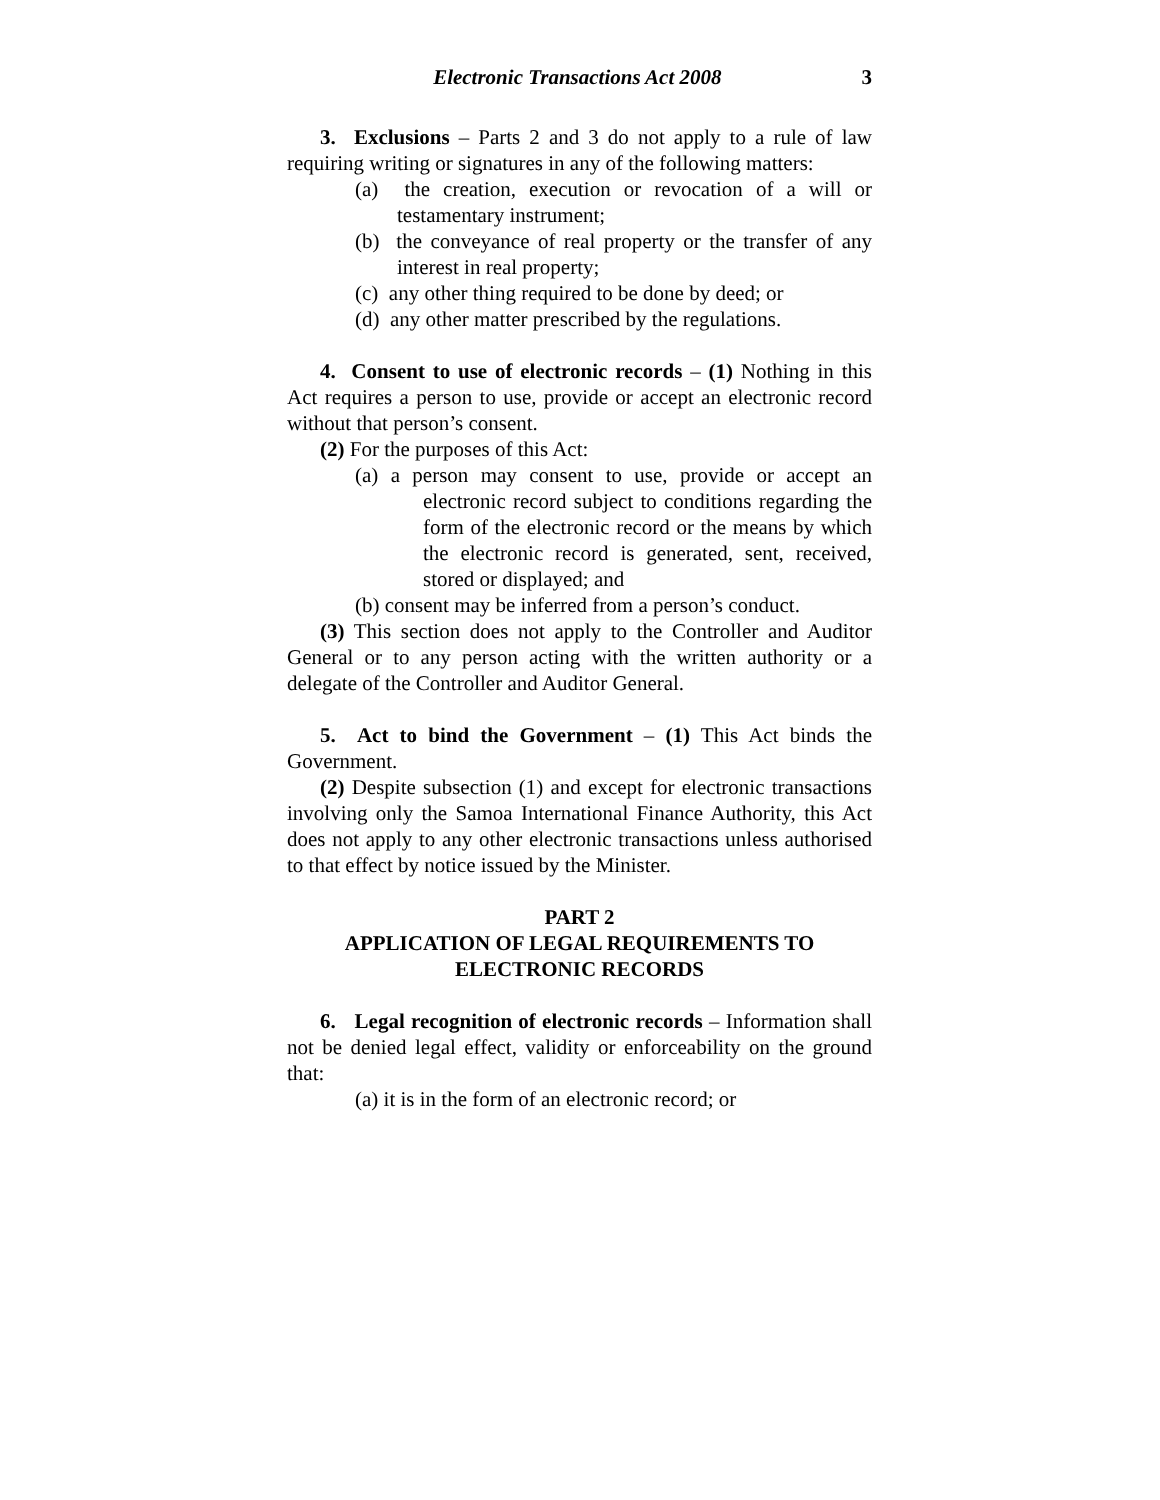Electronic Transactions Act 2008 3
3. Exclusions – Parts 2 and 3 do not apply to a rule of law requiring writing or signatures in any of the following matters:
(a) the creation, execution or revocation of a will or testamentary instrument;
(b) the conveyance of real property or the transfer of any interest in real property;
(c) any other thing required to be done by deed; or
(d) any other matter prescribed by the regulations.
4. Consent to use of electronic records – (1) Nothing in this Act requires a person to use, provide or accept an electronic record without that person’s consent.
(2) For the purposes of this Act:
(a) a person may consent to use, provide or accept an electronic record subject to conditions regarding the form of the electronic record or the means by which the electronic record is generated, sent, received, stored or displayed; and
(b) consent may be inferred from a person’s conduct.
(3) This section does not apply to the Controller and Auditor General or to any person acting with the written authority or a delegate of the Controller and Auditor General.
5. Act to bind the Government – (1) This Act binds the Government.
(2) Despite subsection (1) and except for electronic transactions involving only the Samoa International Finance Authority, this Act does not apply to any other electronic transactions unless authorised to that effect by notice issued by the Minister.
PART 2
APPLICATION OF LEGAL REQUIREMENTS TO ELECTRONIC RECORDS
6. Legal recognition of electronic records – Information shall not be denied legal effect, validity or enforceability on the ground that:
(a) it is in the form of an electronic record; or